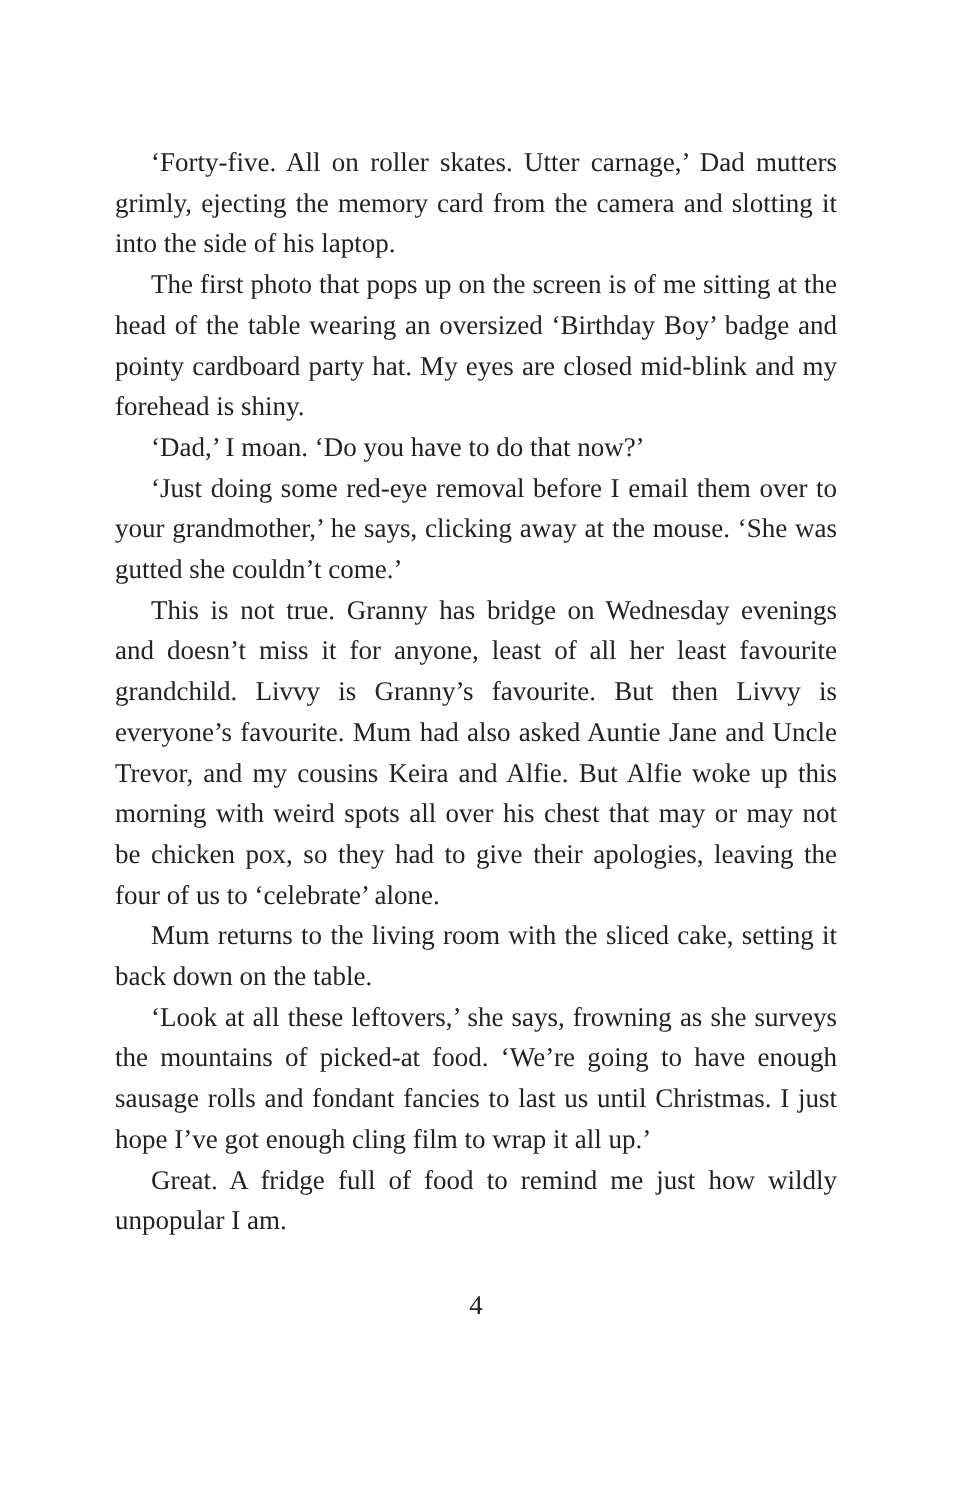‘Forty-five. All on roller skates. Utter carnage,’ Dad mutters grimly, ejecting the memory card from the camera and slotting it into the side of his laptop.
The first photo that pops up on the screen is of me sitting at the head of the table wearing an oversized ‘Birthday Boy’ badge and pointy cardboard party hat. My eyes are closed mid-blink and my forehead is shiny.
‘Dad,’ I moan. ‘Do you have to do that now?’
‘Just doing some red-eye removal before I email them over to your grandmother,’ he says, clicking away at the mouse. ‘She was gutted she couldn’t come.’
This is not true. Granny has bridge on Wednesday evenings and doesn’t miss it for anyone, least of all her least favourite grandchild. Livvy is Granny’s favourite. But then Livvy is everyone’s favourite. Mum had also asked Auntie Jane and Uncle Trevor, and my cousins Keira and Alfie. But Alfie woke up this morning with weird spots all over his chest that may or may not be chicken pox, so they had to give their apologies, leaving the four of us to ‘celebrate’ alone.
Mum returns to the living room with the sliced cake, setting it back down on the table.
‘Look at all these leftovers,’ she says, frowning as she surveys the mountains of picked-at food. ‘We’re going to have enough sausage rolls and fondant fancies to last us until Christmas. I just hope I’ve got enough cling film to wrap it all up.’
Great. A fridge full of food to remind me just how wildly unpopular I am.
4